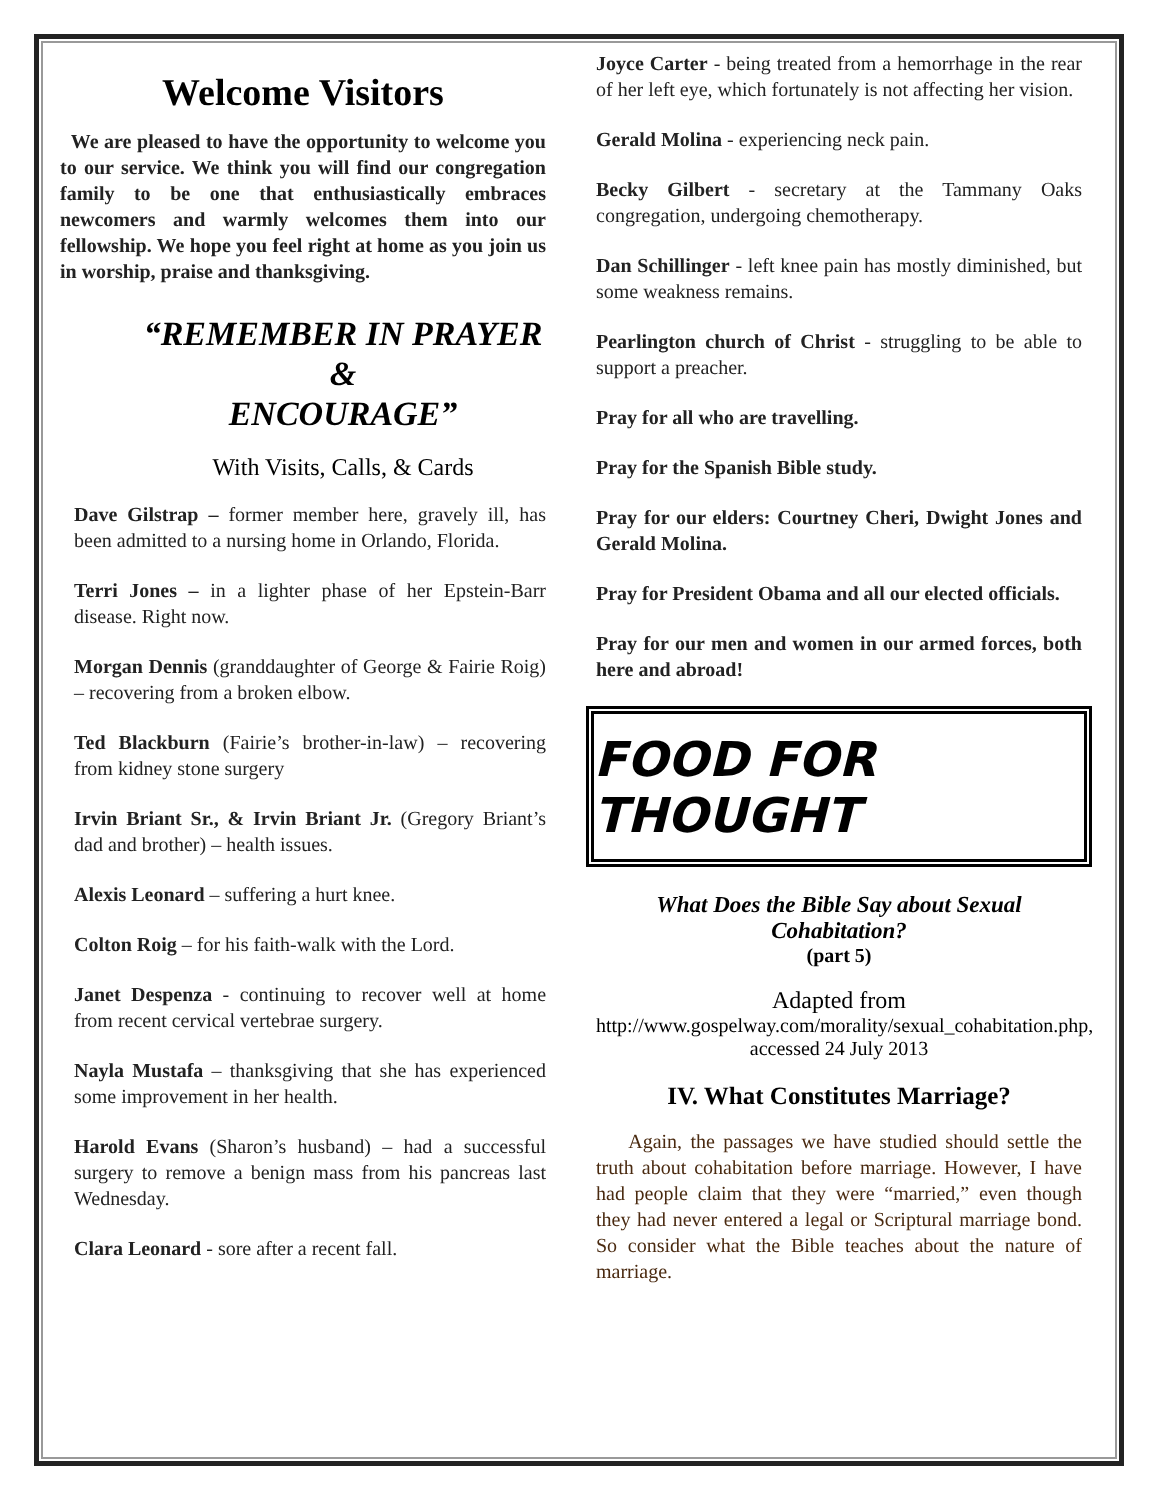Welcome Visitors
We are pleased to have the opportunity to welcome you to our service. We think you will find our congregation family to be one that enthusiastically embraces newcomers and warmly welcomes them into our fellowship. We hope you feel right at home as you join us in worship, praise and thanksgiving.
“REMEMBER IN PRAYER
&
ENCOURAGE”
With Visits, Calls, & Cards
Dave Gilstrap – former member here, gravely ill, has been admitted to a nursing home in Orlando, Florida.
Terri Jones – in a lighter phase of her Epstein-Barr disease. Right now.
Morgan Dennis (granddaughter of George & Fairie Roig) – recovering from a broken elbow.
Ted Blackburn (Fairie’s brother-in-law) – recovering from kidney stone surgery
Irvin Briant Sr., & Irvin Briant Jr. (Gregory Briant’s dad and brother) – health issues.
Alexis Leonard – suffering a hurt knee.
Colton Roig – for his faith-walk with the Lord.
Janet Despenza - continuing to recover well at home from recent cervical vertebrae surgery.
Nayla Mustafa – thanksgiving that she has experienced some improvement in her health.
Harold Evans (Sharon’s husband) – had a successful surgery to remove a benign mass from his pancreas last Wednesday.
Clara Leonard - sore after a recent fall.
Joyce Carter - being treated from a hemorrhage in the rear of her left eye, which fortunately is not affecting her vision.
Gerald Molina - experiencing neck pain.
Becky Gilbert - secretary at the Tammany Oaks congregation, undergoing chemotherapy.
Dan Schillinger - left knee pain has mostly diminished, but some weakness remains.
Pearlington church of Christ - struggling to be able to support a preacher.
Pray for all who are travelling.
Pray for the Spanish Bible study.
Pray for our elders: Courtney Cheri, Dwight Jones and Gerald Molina.
Pray for President Obama and all our elected officials.
Pray for our men and women in our armed forces, both here and abroad!
FOOD FOR THOUGHT
What Does the Bible Say about Sexual Cohabitation?
(part 5)
Adapted from
http://www.gospelway.com/morality/sexual_cohabitation.php, accessed 24 July 2013
IV. What Constitutes Marriage?
Again, the passages we have studied should settle the truth about cohabitation before marriage. However, I have had people claim that they were “married,” even though they had never entered a legal or Scriptural marriage bond. So consider what the Bible teaches about the nature of marriage.